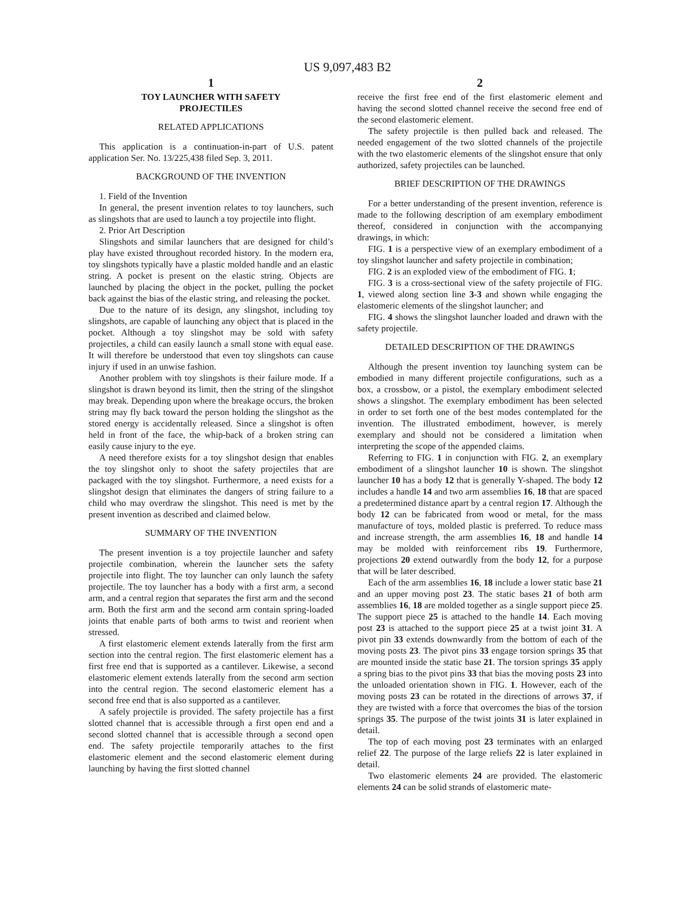US 9,097,483 B2
1
TOY LAUNCHER WITH SAFETY
PROJECTILES
RELATED APPLICATIONS
This application is a continuation-in-part of U.S. patent application Ser. No. 13/225,438 filed Sep. 3, 2011.
BACKGROUND OF THE INVENTION
1. Field of the Invention
In general, the present invention relates to toy launchers, such as slingshots that are used to launch a toy projectile into flight.
2. Prior Art Description
Slingshots and similar launchers that are designed for child’s play have existed throughout recorded history. In the modern era, toy slingshots typically have a plastic molded handle and an elastic string. A pocket is present on the elastic string. Objects are launched by placing the object in the pocket, pulling the pocket back against the bias of the elastic string, and releasing the pocket.
Due to the nature of its design, any slingshot, including toy slingshots, are capable of launching any object that is placed in the pocket. Although a toy slingshot may be sold with safety projectiles, a child can easily launch a small stone with equal ease. It will therefore be understood that even toy slingshots can cause injury if used in an unwise fashion.
Another problem with toy slingshots is their failure mode. If a slingshot is drawn beyond its limit, then the string of the slingshot may break. Depending upon where the breakage occurs, the broken string may fly back toward the person holding the slingshot as the stored energy is accidentally released. Since a slingshot is often held in front of the face, the whip-back of a broken string can easily cause injury to the eye.
A need therefore exists for a toy slingshot design that enables the toy slingshot only to shoot the safety projectiles that are packaged with the toy slingshot. Furthermore, a need exists for a slingshot design that eliminates the dangers of string failure to a child who may overdraw the slingshot. This need is met by the present invention as described and claimed below.
SUMMARY OF THE INVENTION
The present invention is a toy projectile launcher and safety projectile combination, wherein the launcher sets the safety projectile into flight. The toy launcher can only launch the safety projectile. The toy launcher has a body with a first arm, a second arm, and a central region that separates the first arm and the second arm. Both the first arm and the second arm contain spring-loaded joints that enable parts of both arms to twist and reorient when stressed.
A first elastomeric element extends laterally from the first arm section into the central region. The first elastomeric element has a first free end that is supported as a cantilever. Likewise, a second elastomeric element extends laterally from the second arm section into the central region. The second elastomeric element has a second free end that is also supported as a cantilever.
A safely projectile is provided. The safety projectile has a first slotted channel that is accessible through a first open end and a second slotted channel that is accessible through a second open end. The safety projectile temporarily attaches to the first elastomeric element and the second elastomeric element during launching by having the first slotted channel
2
receive the first free end of the first elastomeric element and having the second slotted channel receive the second free end of the second elastomeric element.
The safety projectile is then pulled back and released. The needed engagement of the two slotted channels of the projectile with the two elastomeric elements of the slingshot ensure that only authorized, safety projectiles can be launched.
BRIEF DESCRIPTION OF THE DRAWINGS
For a better understanding of the present invention, reference is made to the following description of am exemplary embodiment thereof, considered in conjunction with the accompanying drawings, in which:
FIG. 1 is a perspective view of an exemplary embodiment of a toy slingshot launcher and safety projectile in combination;
FIG. 2 is an exploded view of the embodiment of FIG. 1;
FIG. 3 is a cross-sectional view of the safety projectile of FIG. 1, viewed along section line 3-3 and shown while engaging the elastomeric elements of the slingshot launcher; and
FIG. 4 shows the slingshot launcher loaded and drawn with the safety projectile.
DETAILED DESCRIPTION OF THE DRAWINGS
Although the present invention toy launching system can be embodied in many different projectile configurations, such as a box, a crossbow, or a pistol, the exemplary embodiment selected shows a slingshot. The exemplary embodiment has been selected in order to set forth one of the best modes contemplated for the invention. The illustrated embodiment, however, is merely exemplary and should not be considered a limitation when interpreting the scope of the appended claims.
Referring to FIG. 1 in conjunction with FIG. 2, an exemplary embodiment of a slingshot launcher 10 is shown. The slingshot launcher 10 has a body 12 that is generally Y-shaped. The body 12 includes a handle 14 and two arm assemblies 16, 18 that are spaced a predetermined distance apart by a central region 17. Although the body 12 can be fabricated from wood or metal, for the mass manufacture of toys, molded plastic is preferred. To reduce mass and increase strength, the arm assemblies 16, 18 and handle 14 may be molded with reinforcement ribs 19. Furthermore, projections 20 extend outwardly from the body 12, for a purpose that will be later described.
Each of the arm assemblies 16, 18 include a lower static base 21 and an upper moving post 23. The static bases 21 of both arm assemblies 16, 18 are molded together as a single support piece 25. The support piece 25 is attached to the handle 14. Each moving post 23 is attached to the support piece 25 at a twist joint 31. A pivot pin 33 extends downwardly from the bottom of each of the moving posts 23. The pivot pins 33 engage torsion springs 35 that are mounted inside the static base 21. The torsion springs 35 apply a spring bias to the pivot pins 33 that bias the moving posts 23 into the unloaded orientation shown in FIG. 1. However, each of the moving posts 23 can be rotated in the directions of arrows 37, if they are twisted with a force that overcomes the bias of the torsion springs 35. The purpose of the twist joints 31 is later explained in detail.
The top of each moving post 23 terminates with an enlarged relief 22. The purpose of the large reliefs 22 is later explained in detail.
Two elastomeric elements 24 are provided. The elastomeric elements 24 can be solid strands of elastomeric mate-